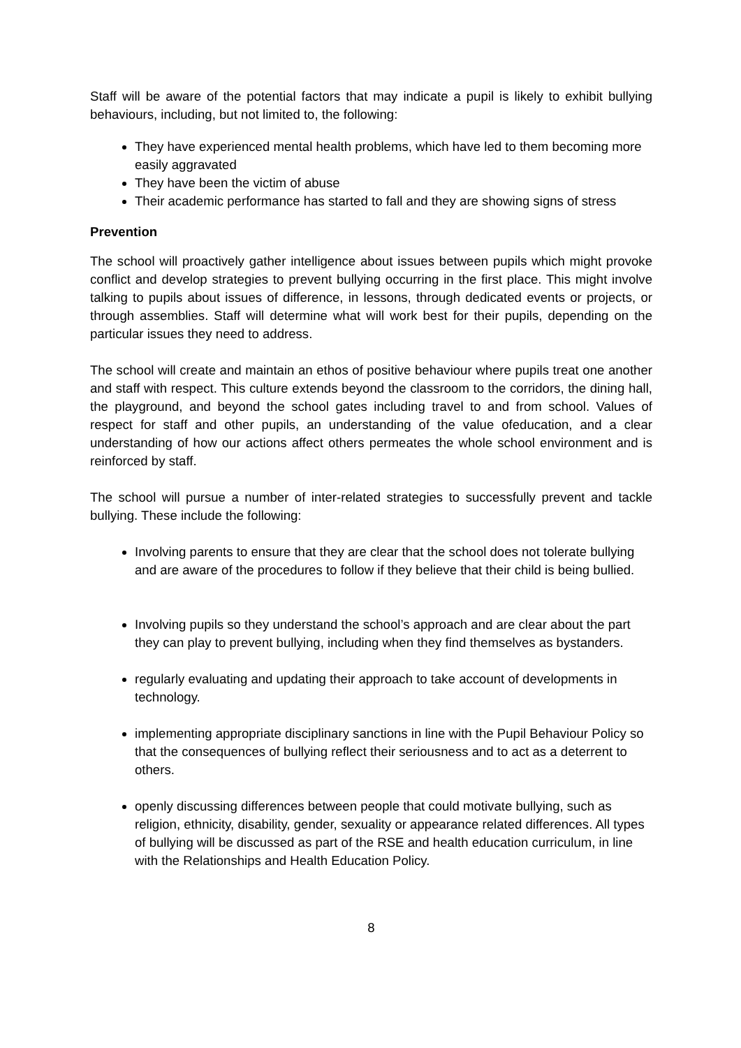Staff will be aware of the potential factors that may indicate a pupil is likely to exhibit bullying behaviours, including, but not limited to, the following:
They have experienced mental health problems, which have led to them becoming more easily aggravated
They have been the victim of abuse
Their academic performance has started to fall and they are showing signs of stress
Prevention
The school will proactively gather intelligence about issues between pupils which might provoke conflict and develop strategies to prevent bullying occurring in the first place. This might involve talking to pupils about issues of difference, in lessons, through dedicated events or projects, or through assemblies. Staff will determine what will work best for their pupils, depending on the particular issues they need to address.
The school will create and maintain an ethos of positive behaviour where pupils treat one another and staff with respect. This culture extends beyond the classroom to the corridors, the dining hall, the playground, and beyond the school gates including travel to and from school. Values of respect for staff and other pupils, an understanding of the value ofeducation, and a clear understanding of how our actions affect others permeates the whole school environment and is reinforced by staff.
The school will pursue a number of inter-related strategies to successfully prevent and tackle bullying. These include the following:
Involving parents to ensure that they are clear that the school does not tolerate bullying and are aware of the procedures to follow if they believe that their child is being bullied.
Involving pupils so they understand the school’s approach and are clear about the part they can play to prevent bullying, including when they find themselves as bystanders.
regularly evaluating and updating their approach to take account of developments in technology.
implementing appropriate disciplinary sanctions in line with the Pupil Behaviour Policy so that the consequences of bullying reflect their seriousness and to act as a deterrent to others.
openly discussing differences between people that could motivate bullying, such as religion, ethnicity, disability, gender, sexuality or appearance related differences. All types of bullying will be discussed as part of the RSE and health education curriculum, in line with the Relationships and Health Education Policy.
8